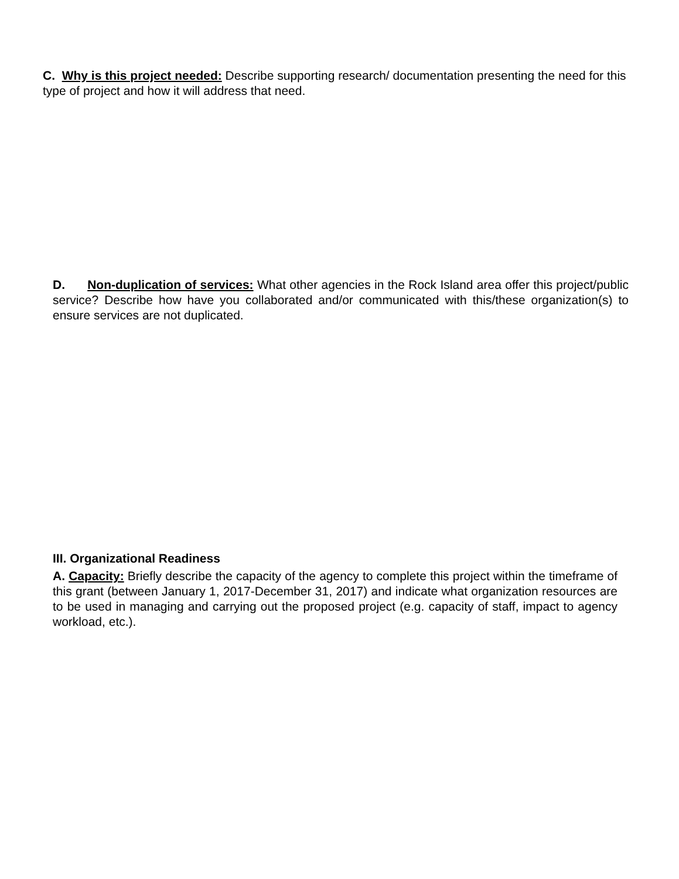C. Why is this project needed: Describe supporting research/ documentation presenting the need for this type of project and how it will address that need.
D. Non-duplication of services: What other agencies in the Rock Island area offer this project/public service? Describe how have you collaborated and/or communicated with this/these organization(s) to ensure services are not duplicated.
III. Organizational Readiness
A. Capacity: Briefly describe the capacity of the agency to complete this project within the timeframe of this grant (between January 1, 2017-December 31, 2017) and indicate what organization resources are to be used in managing and carrying out the proposed project (e.g. capacity of staff, impact to agency workload, etc.).